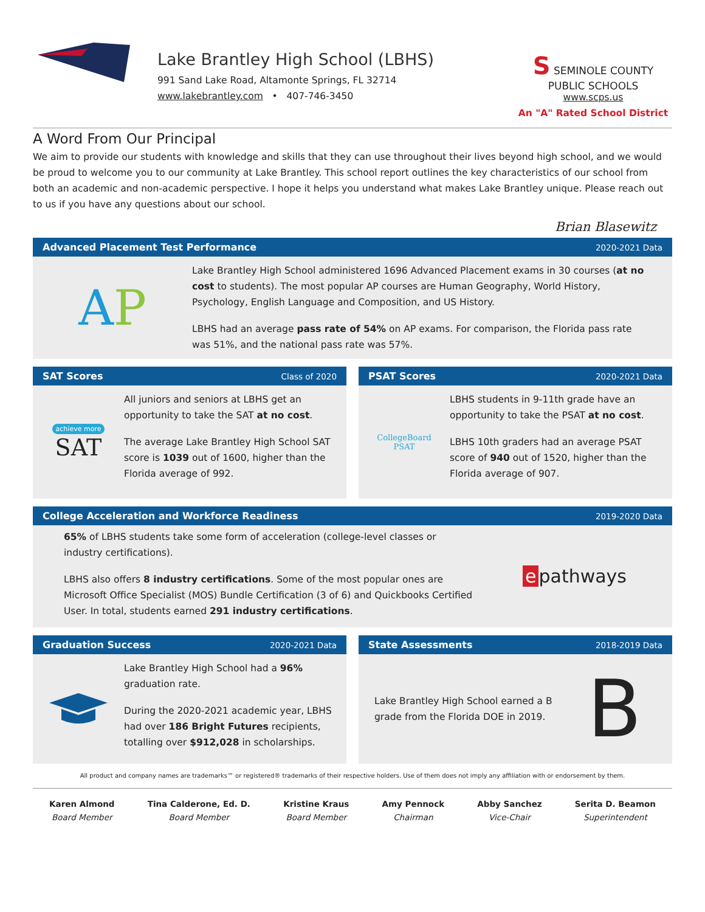Lake Brantley High School (LBHS)
991 Sand Lake Road, Altamonte Springs, FL 32714
www.lakebrantley.com • 407-746-3450
S SEMINOLE COUNTY PUBLIC SCHOOLS
www.scps.us
An "A" Rated School District
A Word From Our Principal
We aim to provide our students with knowledge and skills that they can use throughout their lives beyond high school, and we would be proud to welcome you to our community at Lake Brantley. This school report outlines the key characteristics of our school from both an academic and non-academic perspective. I hope it helps you understand what makes Lake Brantley unique. Please reach out to us if you have any questions about our school.
Brian Blasewitz
Advanced Placement Test Performance 2020-2021 Data
A P
Lake Brantley High School administered 1696 Advanced Placement exams in 30 courses (at no cost to students). The most popular AP courses are Human Geography, World History, Psychology, English Language and Composition, and US History.
LBHS had an average pass rate of 54% on AP exams. For comparison, the Florida pass rate was 51%, and the national pass rate was 57%.
SAT Scores Class of 2020
achieve more
SAT
All juniors and seniors at LBHS get an opportunity to take the SAT at no cost.
The average Lake Brantley High School SAT score is 1039 out of 1600, higher than the Florida average of 992.
PSAT Scores 2020-2021 Data
CollegeBoard
PSAT
LBHS students in 9-11th grade have an opportunity to take the PSAT at no cost.
LBHS 10th graders had an average PSAT score of 940 out of 1520, higher than the Florida average of 907.
College Acceleration and Workforce Readiness 2019-2020 Data
65% of LBHS students take some form of acceleration (college-level classes or industry certifications).
LBHS also offers 8 industry certifications. Some of the most popular ones are Microsoft Office Specialist (MOS) Bundle Certification (3 of 6) and Quickbooks Certified User. In total, students earned 291 industry certifications.
e pathways
Graduation Success 2020-2021 Data
Lake Brantley High School had a 96% graduation rate.
During the 2020-2021 academic year, LBHS had over 186 Bright Futures recipients, totalling over $912,028 in scholarships.
State Assessments 2018-2019 Data
Lake Brantley High School earned a B grade from the Florida DOE in 2019.
B
All product and company names are trademarks™ or registered® trademarks of their respective holders. Use of them does not imply any affiliation with or endorsement by them.
Karen Almond
Board Member
Tina Calderone, Ed. D.
Board Member
Kristine Kraus
Board Member
Amy Pennock
Chairman
Abby Sanchez
Vice-Chair
Serita D. Beamon
Superintendent